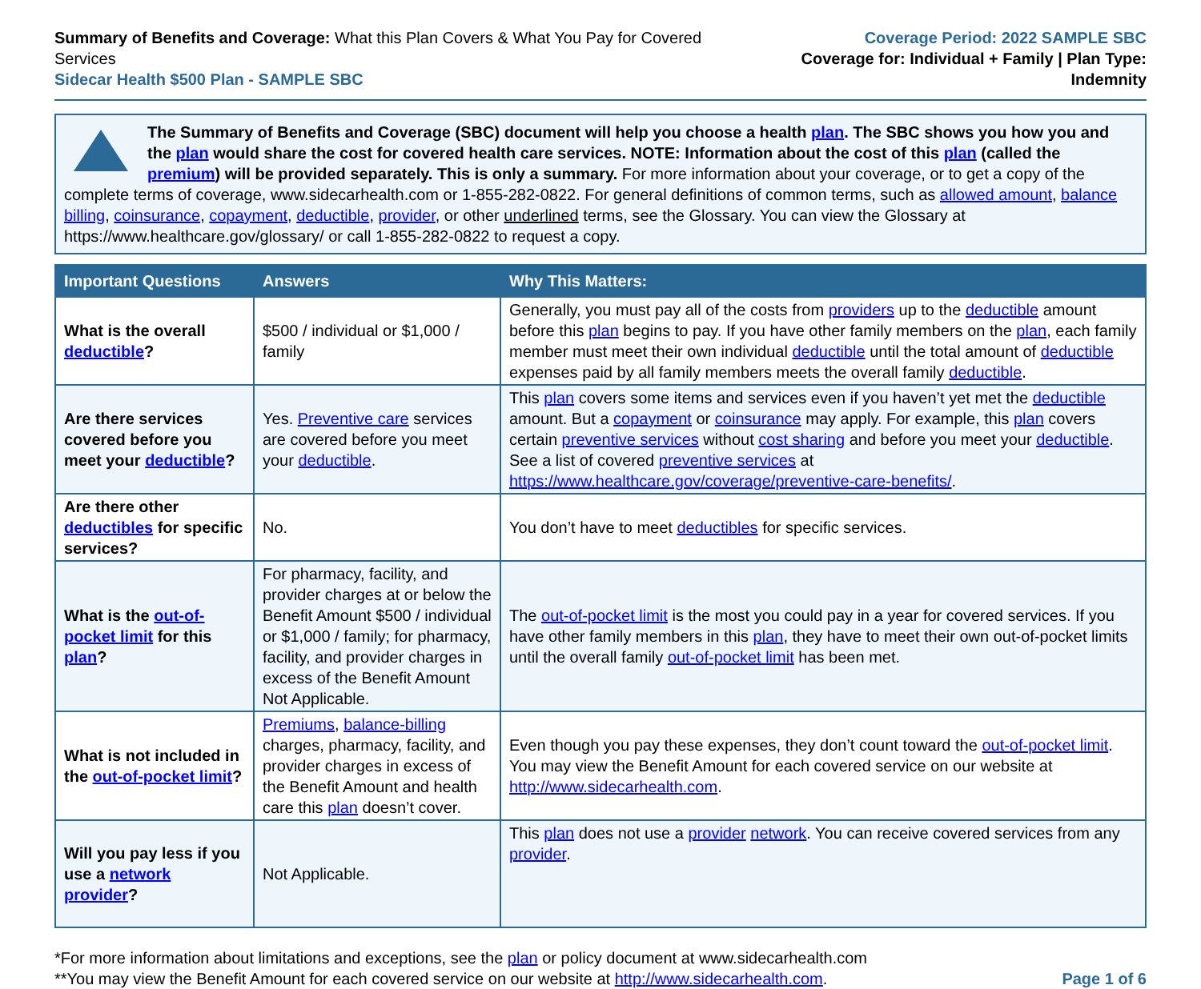Summary of Benefits and Coverage: What this Plan Covers & What You Pay for Covered Services
Sidecar Health $500 Plan - SAMPLE SBC
Coverage Period: 2022 SAMPLE SBC
Coverage for: Individual + Family | Plan Type: Indemnity
The Summary of Benefits and Coverage (SBC) document will help you choose a health plan. The SBC shows you how you and the plan would share the cost for covered health care services. NOTE: Information about the cost of this plan (called the premium) will be provided separately. This is only a summary. For more information about your coverage, or to get a copy of the complete terms of coverage, www.sidecarhealth.com or 1-855-282-0822. For general definitions of common terms, such as allowed amount, balance billing, coinsurance, copayment, deductible, provider, or other underlined terms, see the Glossary. You can view the Glossary at https://www.healthcare.gov/glossary/ or call 1-855-282-0822 to request a copy.
| Important Questions | Answers | Why This Matters: |
| --- | --- | --- |
| What is the overall deductible ? | $500 / individual or $1,000 / family | Generally, you must pay all of the costs from providers up to the deductible amount before this plan begins to pay. If you have other family members on the plan , each family member must meet their own individual deductible until the total amount of deductible expenses paid by all family members meets the overall family deductible . |
| Are there services covered before you meet your deductible ? | Yes. Preventive care services are covered before you meet your deductible . | This plan covers some items and services even if you haven’t yet met the deductible amount. But a copayment or coinsurance may apply. For example, this plan covers certain preventive services without cost sharing and before you meet your deductible . See a list of covered preventive services at https://www.healthcare.gov/coverage/preventive-care-benefits/ . |
| Are there other deductibles for specific services? | No. | You don’t have to meet deductibles for specific services. |
| What is the out-of-pocket limit for this plan ? | For pharmacy, facility, and provider charges at or below the Benefit Amount $500 / individual or $1,000 / family; for pharmacy, facility, and provider charges in excess of the Benefit Amount Not Applicable. | The out-of-pocket limit is the most you could pay in a year for covered services. If you have other family members in this plan , they have to meet their own out-of-pocket limits until the overall family out-of-pocket limit has been met. |
| What is not included in the out-of-pocket limit ? | Premiums , balance-billing charges, pharmacy, facility, and provider charges in excess of the Benefit Amount and health care this plan doesn’t cover. | Even though you pay these expenses, they don’t count toward the out-of-pocket limit . You may view the Benefit Amount for each covered service on our website at http://www.sidecarhealth.com . |
| Will you pay less if you use a network provider ? | Not Applicable. | This plan does not use a provider network . You can receive covered services from any provider . |
*For more information about limitations and exceptions, see the plan or policy document at www.sidecarhealth.com
**You may view the Benefit Amount for each covered service on our website at http://www.sidecarhealth.com.
Page 1 of 6